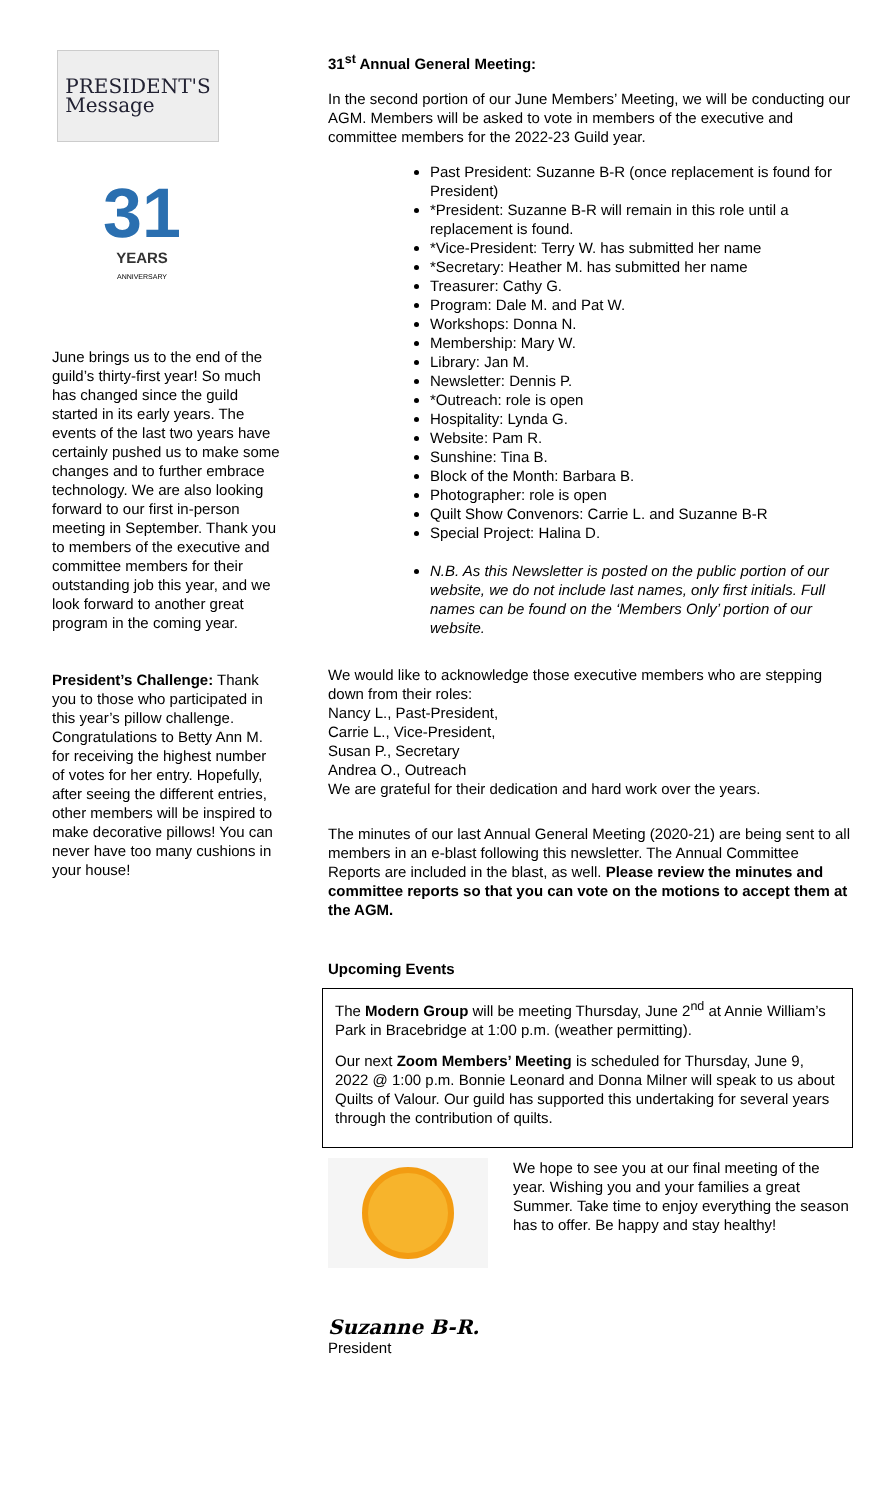PRESIDENT'S
Message
31
YEARS
ANNIVERSARY
June brings us to the end of the guild’s thirty-first year! So much has changed since the guild started in its early years. The events of the last two years have certainly pushed us to make some changes and to further embrace technology. We are also looking forward to our first in-person meeting in September. Thank you to members of the executive and committee members for their outstanding job this year, and we look forward to another great program in the coming year.
President’s Challenge: Thank you to those who participated in this year’s pillow challenge. Congratulations to Betty Ann M. for receiving the highest number of votes for her entry. Hopefully, after seeing the different entries, other members will be inspired to make decorative pillows! You can never have too many cushions in your house!
31<sup>st</sup> Annual General Meeting:
In the second portion of our June Members’ Meeting, we will be conducting our AGM. Members will be asked to vote in members of the executive and committee members for the 2022-23 Guild year.
Past President: Suzanne B-R (once replacement is found for President)
*President: Suzanne B-R will remain in this role until a replacement is found.
*Vice-President: Terry W. has submitted her name
*Secretary: Heather M. has submitted her name
Treasurer: Cathy G.
Program: Dale M. and Pat W.
Workshops: Donna N.
Membership: Mary W.
Library: Jan M.
Newsletter: Dennis P.
*Outreach: role is open
Hospitality: Lynda G.
Website: Pam R.
Sunshine: Tina B.
Block of the Month: Barbara B.
Photographer: role is open
Quilt Show Convenors: Carrie L. and Suzanne B-R
Special Project: Halina D.
N.B. As this Newsletter is posted on the public portion of our website, we do not include last names, only first initials. Full names can be found on the ‘Members Only’ portion of our website.
We would like to acknowledge those executive members who are stepping down from their roles:
Nancy L., Past-President,
Carrie L., Vice-President,
Susan P., Secretary
Andrea O., Outreach
We are grateful for their dedication and hard work over the years.
The minutes of our last Annual General Meeting (2020-21) are being sent to all members in an e-blast following this newsletter. The Annual Committee Reports are included in the blast, as well. Please review the minutes and committee reports so that you can vote on the motions to accept them at the AGM.
Upcoming Events
The Modern Group will be meeting Thursday, June 2<sup>nd</sup> at Annie William’s Park in Bracebridge at 1:00 p.m. (weather permitting).
Our next Zoom Members’ Meeting is scheduled for Thursday, June 9, 2022 @ 1:00 p.m. Bonnie Leonard and Donna Milner will speak to us about Quilts of Valour. Our guild has supported this undertaking for several years through the contribution of quilts.
We hope to see you at our final meeting of the year. Wishing you and your families a great Summer. Take time to enjoy everything the season has to offer. Be happy and stay healthy!
Suzanne B-R.
President